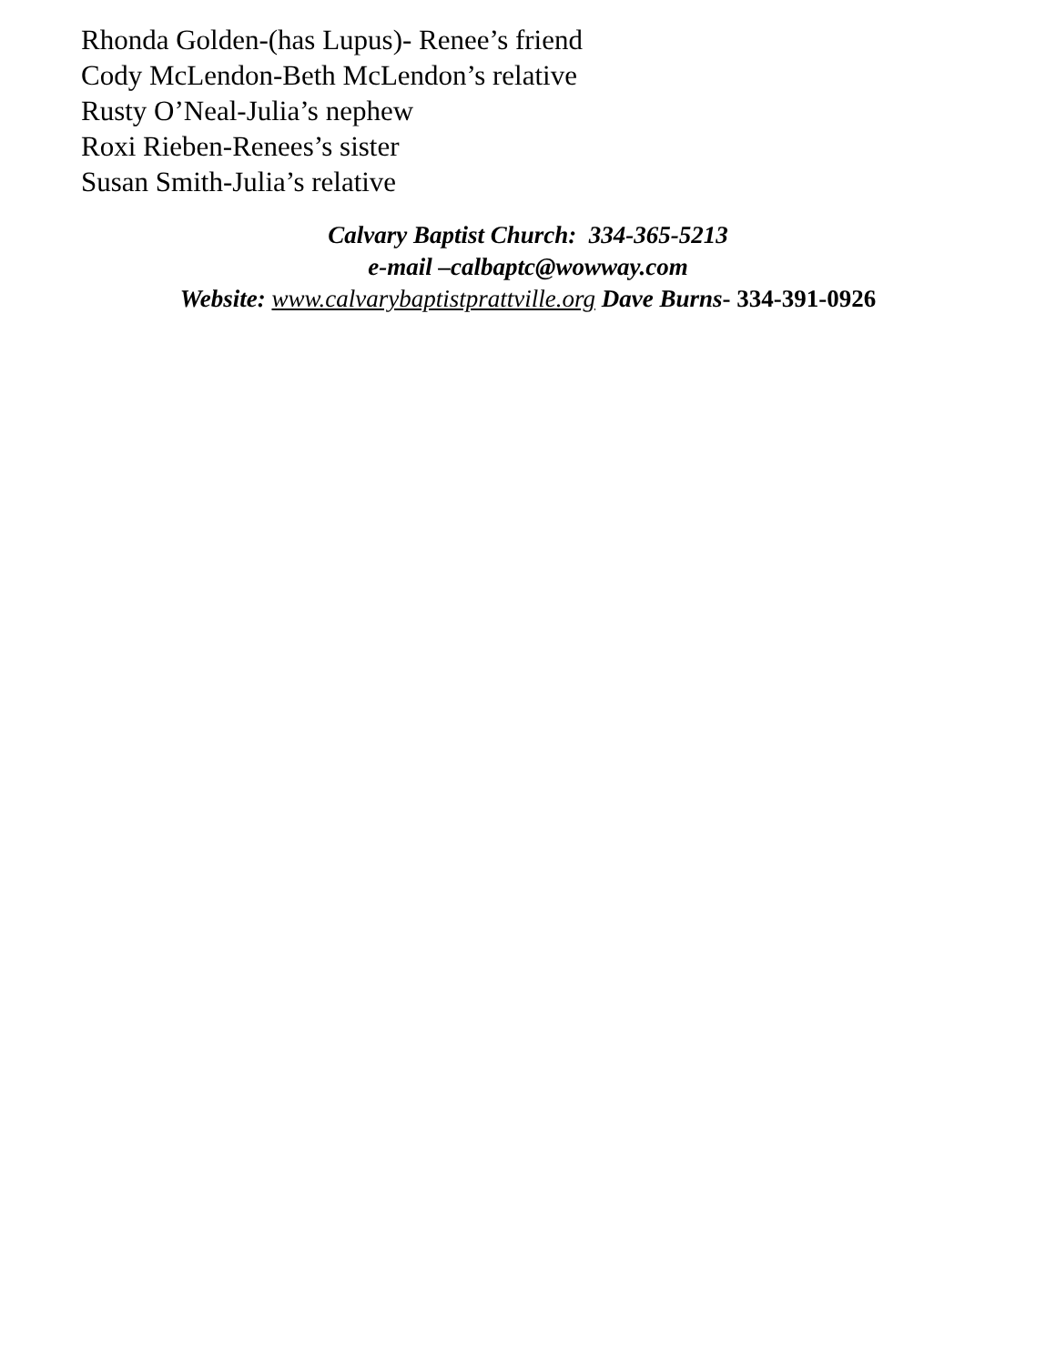Rhonda Golden-(has Lupus)- Renee’s friend
Cody McLendon-Beth McLendon’s relative
Rusty O’Neal-Julia’s nephew
Roxi Rieben-Renees’s sister
Susan Smith-Julia’s relative
Calvary Baptist Church: 334-365-5213
e-mail –calbaptc@wowway.com
Website: www.calvarybaptistprattville.org Dave Burns- 334-391-0926